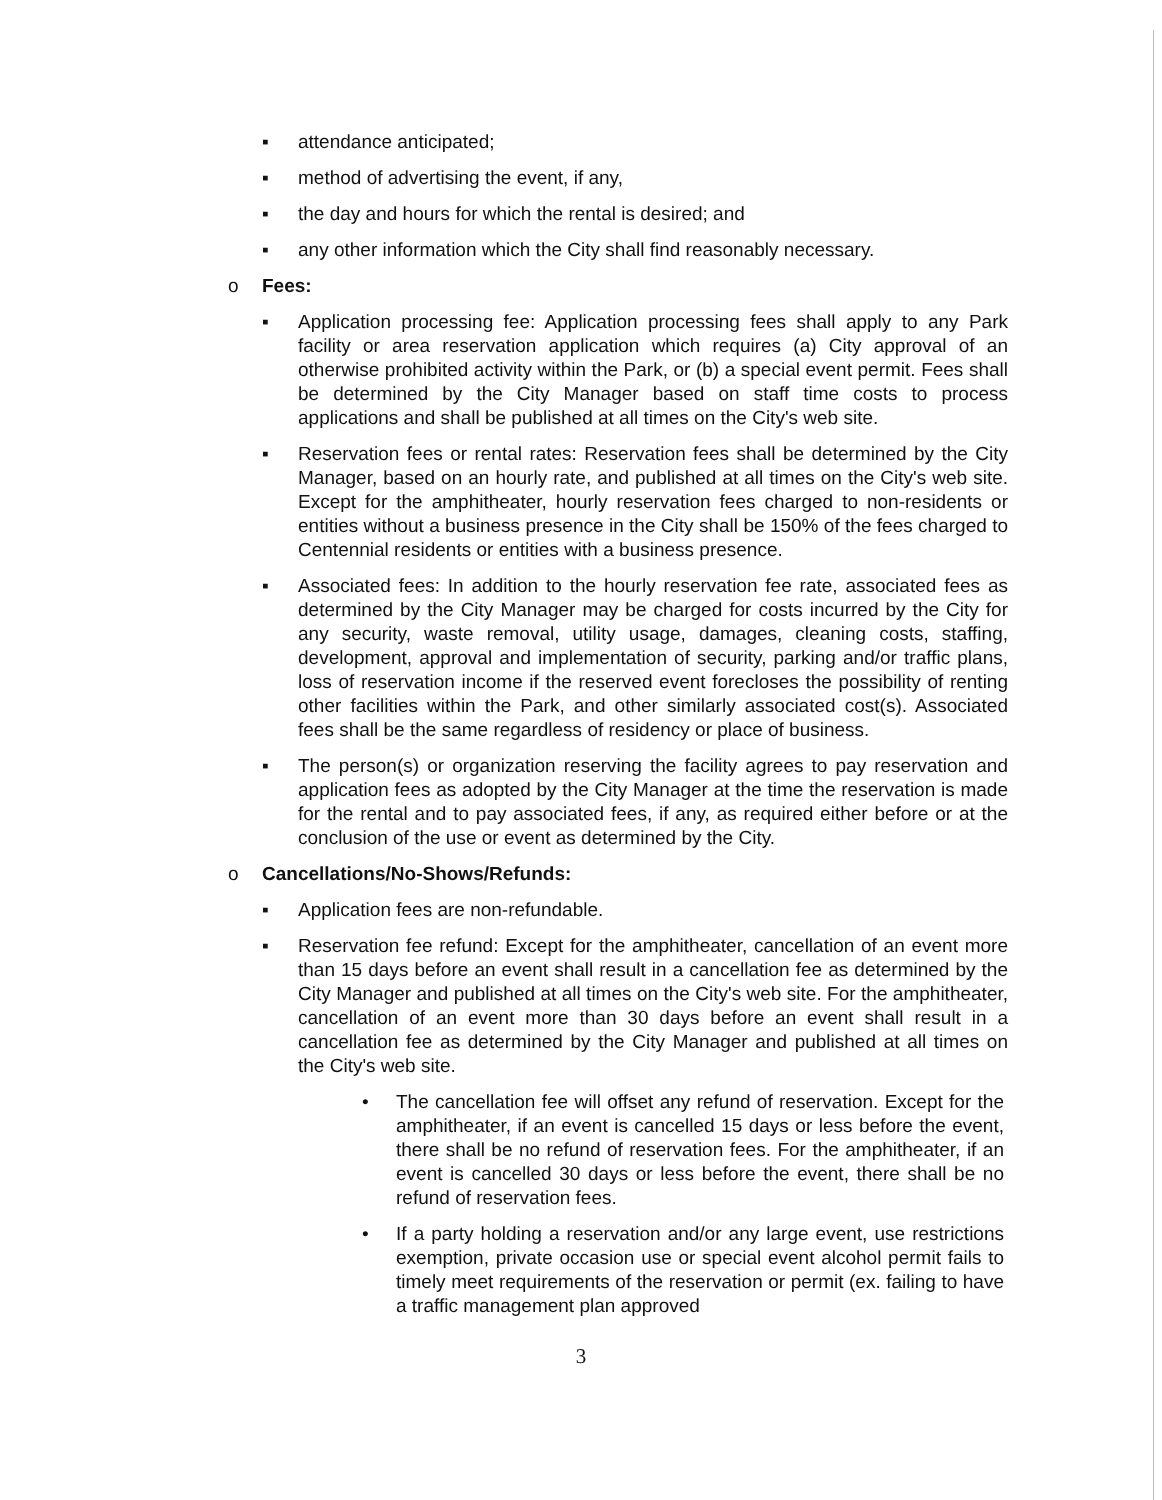▪ attendance anticipated;
▪ method of advertising the event, if any,
▪ the day and hours for which the rental is desired; and
▪ any other information which the City shall find reasonably necessary.
o Fees:
▪ Application processing fee: Application processing fees shall apply to any Park facility or area reservation application which requires (a) City approval of an otherwise prohibited activity within the Park, or (b) a special event permit. Fees shall be determined by the City Manager based on staff time costs to process applications and shall be published at all times on the City's web site.
▪ Reservation fees or rental rates: Reservation fees shall be determined by the City Manager, based on an hourly rate, and published at all times on the City's web site. Except for the amphitheater, hourly reservation fees charged to non-residents or entities without a business presence in the City shall be 150% of the fees charged to Centennial residents or entities with a business presence.
▪ Associated fees: In addition to the hourly reservation fee rate, associated fees as determined by the City Manager may be charged for costs incurred by the City for any security, waste removal, utility usage, damages, cleaning costs, staffing, development, approval and implementation of security, parking and/or traffic plans, loss of reservation income if the reserved event forecloses the possibility of renting other facilities within the Park, and other similarly associated cost(s). Associated fees shall be the same regardless of residency or place of business.
▪ The person(s) or organization reserving the facility agrees to pay reservation and application fees as adopted by the City Manager at the time the reservation is made for the rental and to pay associated fees, if any, as required either before or at the conclusion of the use or event as determined by the City.
o Cancellations/No-Shows/Refunds:
▪ Application fees are non-refundable.
▪ Reservation fee refund: Except for the amphitheater, cancellation of an event more than 15 days before an event shall result in a cancellation fee as determined by the City Manager and published at all times on the City's web site. For the amphitheater, cancellation of an event more than 30 days before an event shall result in a cancellation fee as determined by the City Manager and published at all times on the City's web site.
• The cancellation fee will offset any refund of reservation. Except for the amphitheater, if an event is cancelled 15 days or less before the event, there shall be no refund of reservation fees. For the amphitheater, if an event is cancelled 30 days or less before the event, there shall be no refund of reservation fees.
• If a party holding a reservation and/or any large event, use restrictions exemption, private occasion use or special event alcohol permit fails to timely meet requirements of the reservation or permit (ex. failing to have a traffic management plan approved
3